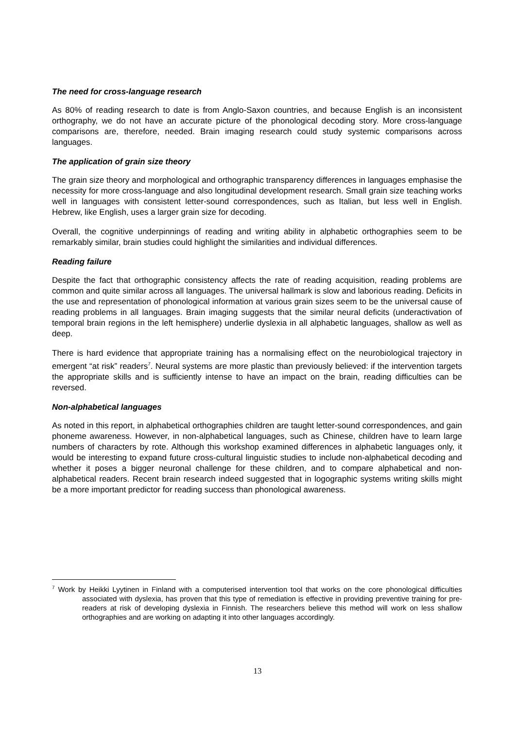The need for cross-language research
As 80% of reading research to date is from Anglo-Saxon countries, and because English is an inconsistent orthography, we do not have an accurate picture of the phonological decoding story. More cross-language comparisons are, therefore, needed. Brain imaging research could study systemic comparisons across languages.
The application of grain size theory
The grain size theory and morphological and orthographic transparency differences in languages emphasise the necessity for more cross-language and also longitudinal development research. Small grain size teaching works well in languages with consistent letter-sound correspondences, such as Italian, but less well in English. Hebrew, like English, uses a larger grain size for decoding.
Overall, the cognitive underpinnings of reading and writing ability in alphabetic orthographies seem to be remarkably similar, brain studies could highlight the similarities and individual differences.
Reading failure
Despite the fact that orthographic consistency affects the rate of reading acquisition, reading problems are common and quite similar across all languages. The universal hallmark is slow and laborious reading. Deficits in the use and representation of phonological information at various grain sizes seem to be the universal cause of reading problems in all languages. Brain imaging suggests that the similar neural deficits (underactivation of temporal brain regions in the left hemisphere) underlie dyslexia in all alphabetic languages, shallow as well as deep.
There is hard evidence that appropriate training has a normalising effect on the neurobiological trajectory in emergent “at risk” readers<sup>7</sup>. Neural systems are more plastic than previously believed: if the intervention targets the appropriate skills and is sufficiently intense to have an impact on the brain, reading difficulties can be reversed.
Non-alphabetical languages
As noted in this report, in alphabetical orthographies children are taught letter-sound correspondences, and gain phoneme awareness. However, in non-alphabetical languages, such as Chinese, children have to learn large numbers of characters by rote. Although this workshop examined differences in alphabetic languages only, it would be interesting to expand future cross-cultural linguistic studies to include non-alphabetical decoding and whether it poses a bigger neuronal challenge for these children, and to compare alphabetical and non-alphabetical readers. Recent brain research indeed suggested that in logographic systems writing skills might be a more important predictor for reading success than phonological awareness.
<sup>7</sup> Work by Heikki Lyytinen in Finland with a computerised intervention tool that works on the core phonological difficulties associated with dyslexia, has proven that this type of remediation is effective in providing preventive training for pre-readers at risk of developing dyslexia in Finnish. The researchers believe this method will work on less shallow orthographies and are working on adapting it into other languages accordingly.
13